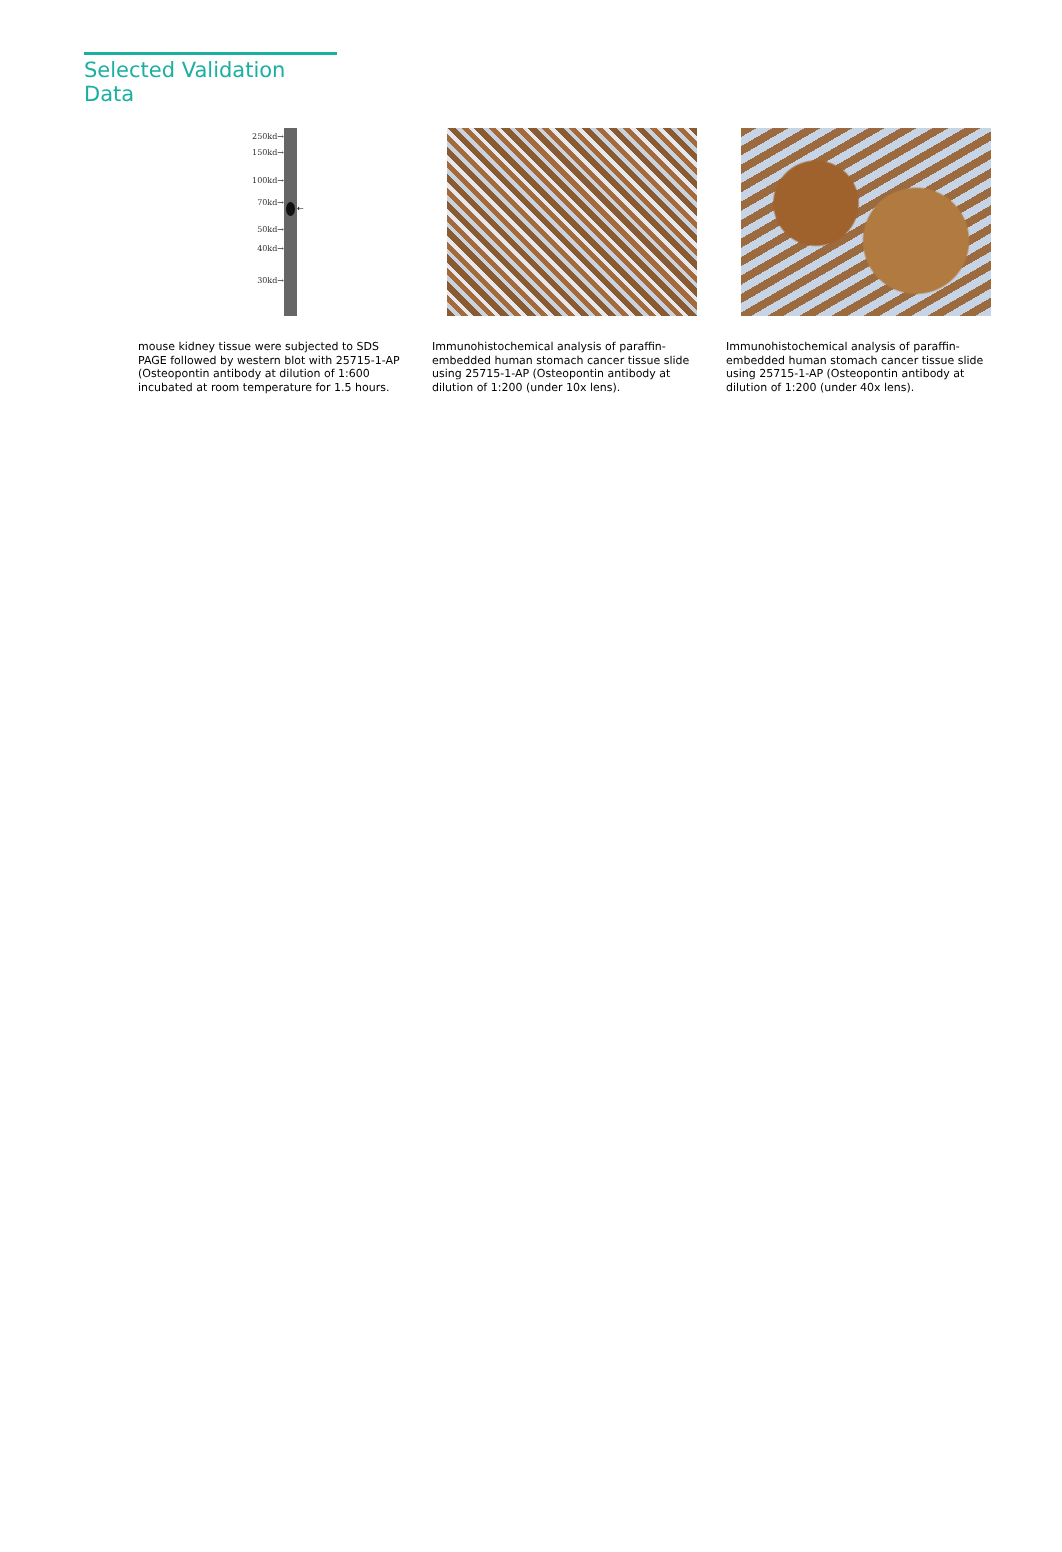Selected Validation Data
250kd→
150kd→
100kd→
70kd→
50kd→
40kd→
30kd→
←
mouse kidney tissue were subjected to SDS PAGE followed by western blot with 25715-1-AP (Osteopontin antibody at dilution of 1:600 incubated at room temperature for 1.5 hours.
Immunohistochemical analysis of paraffin-embedded human stomach cancer tissue slide using 25715-1-AP (Osteopontin antibody at dilution of 1:200 (under 10x lens).
Immunohistochemical analysis of paraffin-embedded human stomach cancer tissue slide using 25715-1-AP (Osteopontin antibody at dilution of 1:200 (under 40x lens).